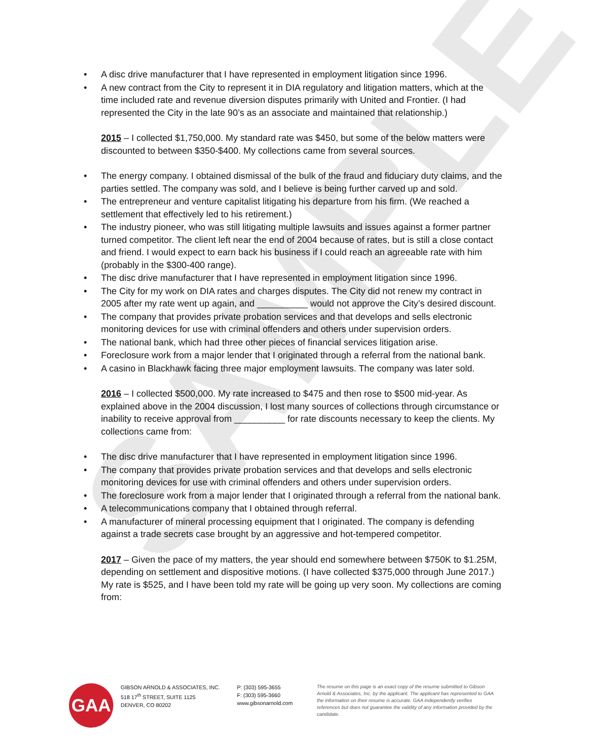SAMPLE
• A disc drive manufacturer that I have represented in employment litigation since 1996.
• A new contract from the City to represent it in DIA regulatory and litigation matters, which at the time included rate and revenue diversion disputes primarily with United and Frontier. (I had represented the City in the late 90’s as an associate and maintained that relationship.)
2015 – I collected $1,750,000. My standard rate was $450, but some of the below matters were discounted to between $350-$400. My collections came from several sources.
• The energy company. I obtained dismissal of the bulk of the fraud and fiduciary duty claims, and the parties settled. The company was sold, and I believe is being further carved up and sold.
• The entrepreneur and venture capitalist litigating his departure from his firm. (We reached a settlement that effectively led to his retirement.)
• The industry pioneer, who was still litigating multiple lawsuits and issues against a former partner turned competitor. The client left near the end of 2004 because of rates, but is still a close contact and friend. I would expect to earn back his business if I could reach an agreeable rate with him (probably in the $300-400 range).
• The disc drive manufacturer that I have represented in employment litigation since 1996.
• The City for my work on DIA rates and charges disputes. The City did not renew my contract in 2005 after my rate went up again, and __________ would not approve the City’s desired discount.
• The company that provides private probation services and that develops and sells electronic monitoring devices for use with criminal offenders and others under supervision orders.
• The national bank, which had three other pieces of financial services litigation arise.
• Foreclosure work from a major lender that I originated through a referral from the national bank.
• A casino in Blackhawk facing three major employment lawsuits. The company was later sold.
2016 – I collected $500,000. My rate increased to $475 and then rose to $500 mid-year. As explained above in the 2004 discussion, I lost many sources of collections through circumstance or inability to receive approval from __________ for rate discounts necessary to keep the clients. My collections came from:
• The disc drive manufacturer that I have represented in employment litigation since 1996.
• The company that provides private probation services and that develops and sells electronic monitoring devices for use with criminal offenders and others under supervision orders.
• The foreclosure work from a major lender that I originated through a referral from the national bank.
• A telecommunications company that I obtained through referral.
• A manufacturer of mineral processing equipment that I originated. The company is defending against a trade secrets case brought by an aggressive and hot-tempered competitor.
2017 – Given the pace of my matters, the year should end somewhere between $750K to $1.25M, depending on settlement and dispositive motions. (I have collected $375,000 through June 2017.) My rate is $525, and I have been told my rate will be going up very soon. My collections are coming from:
GAA
GIBSON ARNOLD & ASSOCIATES, INC.
518 17<sup>th</sup> STREET, SUITE 1125
DENVER, CO 80202
P: (303) 595-3655
F: (303) 595-3660
www.gibsonarnold.com
The resume on this page is an exact copy of the resume submitted to Gibson Arnold & Associates, Inc. by the applicant. The applicant has represented to GAA the information on their resume is accurate. GAA independently verifies references but does not guarantee the validity of any information provided by the candidate.